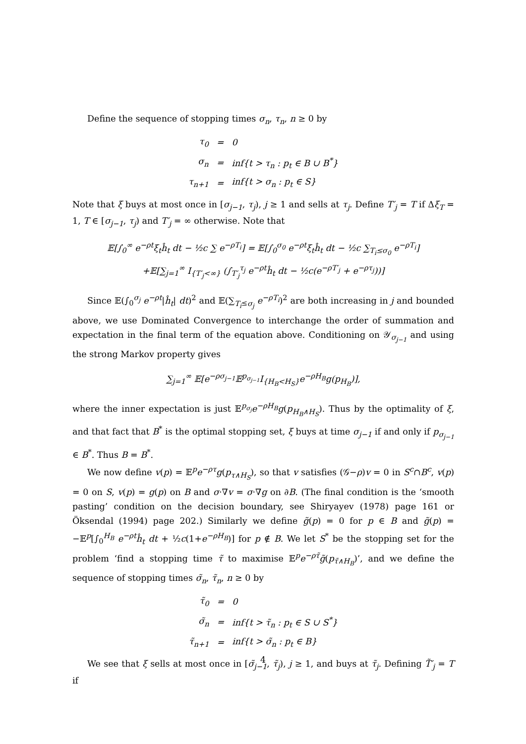Define the sequence of stopping times σ<sub>n</sub>, τ<sub>n</sub>, n ≥ 0 by
| τ<sub>0</sub> | = | 0 |
| σ<sub>n</sub> | = | inf{t > τ<sub>n</sub> : p<sub>t</sub> ∈ B ∪ B<sup>*</sup>} |
| τ<sub>n+1</sub> | = | inf{t > σ<sub>n</sub> : p<sub>t</sub> ∈ S} |
Note that ξ buys at most once in [σ<sub>j−1</sub>, τ<sub>j</sub>), j ≥ 1 and sells at τ<sub>j</sub>. Define T′<sub>j</sub> = T if Δξ<sub>T</sub> = 1, T ∈ [σ<sub>j−1</sub>, τ<sub>j</sub>) and T′<sub>j</sub> = ∞ otherwise. Note that
𝔼[∫<sub>0</sub><sup>∞</sup> e<sup>−ρt</sup>ξ<sub>t</sub>ĥ<sub>t</sub> dt − ½c ∑ e<sup>−ρT<sub>i</sub></sup>] = 𝔼[∫<sub>0</sub><sup>σ<sub>0</sub></sup> e<sup>−ρt</sup>ξ<sub>t</sub>ĥ<sub>t</sub> dt − ½c ∑<sub>T<sub>i</sub>≤σ<sub>0</sub></sub> e<sup>−ρT<sub>i</sub></sup>]
+𝔼[∑<sub>j=1</sub><sup>∞</sup> I<sub>{T′<sub>j</sub><∞}</sub> (∫<sub>T′<sub>j</sub></sub><sup>τ<sub>j</sub></sup> e<sup>−ρt</sup>ĥ<sub>t</sub> dt − ½c(e<sup>−ρT′<sub>j</sub></sup> + e<sup>−ρτ<sub>j</sub></sup>))]
Since 𝔼(∫<sub>0</sub><sup>σ<sub>j</sub></sup> e<sup>−ρt</sup>|ĥ<sub>t</sub>| dt)<sup>2</sup> and 𝔼(∑<sub>T<sub>i</sub>≤σ<sub>j</sub></sub> e<sup>−ρT<sub>i</sub></sup>)<sup>2</sup> are both increasing in j and bounded above, we use Dominated Convergence to interchange the order of summation and expectation in the final term of the equation above. Conditioning on 𝒴<sub>σ<sub>j−1</sub></sub> and using the strong Markov property gives
∑<sub>j=1</sub><sup>∞</sup> 𝔼[e<sup>−ρσ<sub>j−1</sub></sup>𝔼<sup>p<sub>σ<sub>j−1</sub></sub></sup>I<sub>{H<sub>B</sub><H<sub>S</sub>}</sub>e<sup>−ρH<sub>B</sub></sup>g(p<sub>H<sub>B</sub></sub>)],
where the inner expectation is just 𝔼<sup>p<sub>σ<sub>j</sub></sub></sup>e<sup>−ρH<sub>B</sub></sup>g(p<sub>H<sub>B</sub>∧H<sub>S</sub></sub>). Thus by the optimality of ξ, and that fact that B<sup>*</sup> is the optimal stopping set, ξ buys at time σ<sub>j−1</sub> if and only if p<sub>σ<sub>j−1</sub></sub> ∈ B<sup>*</sup>. Thus B = B<sup>*</sup>.
We now define v(p) = 𝔼<sup>p</sup>e<sup>−ρτ</sup>g(p<sub>τ∧H<sub>S</sub></sub>), so that v satisfies (𝒢−ρ)v = 0 in S<sup>c</sup>∩B<sup>c</sup>, v(p) = 0 on S, v(p) = g(p) on B and σ·∇v = σ·∇g on ∂B. (The final condition is the ‘smooth pasting’ condition on the decision boundary, see Shiryayev (1978) page 161 or Öksendal (1994) page 202.) Similarly we define g̃(p) = 0 for p ∈ B and g̃(p) = −𝔼<sup>p</sup>[∫<sub>0</sub><sup>H<sub>B</sub></sup> e<sup>−ρt</sup>ĥ<sub>t</sub> dt + ½c(1+e<sup>−ρH<sub>B</sub></sup>)] for p ∉ B. We let S<sup>*</sup> be the stopping set for the problem ‘find a stopping time τ̃ to maximise 𝔼<sup>p</sup>e<sup>−ρτ̃</sup>g̃(p<sub>τ̃∧H<sub>B</sub></sub>)’, and we define the sequence of stopping times σ̃<sub>n</sub>, τ̃<sub>n</sub>, n ≥ 0 by
| τ̃<sub>0</sub> | = | 0 |
| σ̃<sub>n</sub> | = | inf{t > τ̃<sub>n</sub> : p<sub>t</sub> ∈ S ∪ S<sup>*</sup>} |
| τ̃<sub>n+1</sub> | = | inf{t > σ̃<sub>n</sub> : p<sub>t</sub> ∈ B} |
We see that ξ sells at most once in [σ̃<sub>j−1</sub>, τ̃<sub>j</sub>), j ≥ 1, and buys at τ̃<sub>j</sub>. Defining T̃′<sub>j</sub> = T if
4